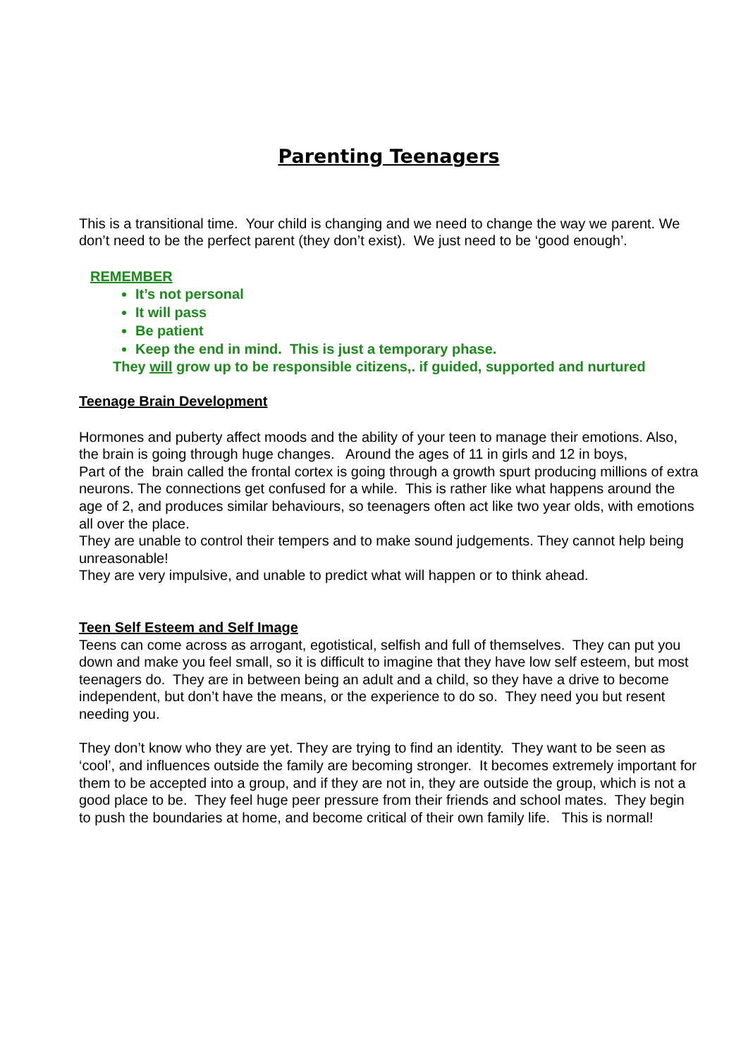Parenting Teenagers
This is a transitional time. Your child is changing and we need to change the way we parent. We don’t need to be the perfect parent (they don’t exist). We just need to be ‘good enough’.
REMEMBER
It’s not personal
It will pass
Be patient
Keep the end in mind. This is just a temporary phase.
They will grow up to be responsible citizens,. if guided, supported and nurtured
Teenage Brain Development
Hormones and puberty affect moods and the ability of your teen to manage their emotions. Also, the brain is going through huge changes. Around the ages of 11 in girls and 12 in boys,
Part of the brain called the frontal cortex is going through a growth spurt producing millions of extra neurons. The connections get confused for a while. This is rather like what happens around the age of 2, and produces similar behaviours, so teenagers often act like two year olds, with emotions all over the place.
They are unable to control their tempers and to make sound judgements. They cannot help being unreasonable!
They are very impulsive, and unable to predict what will happen or to think ahead.
Teen Self Esteem and Self Image
Teens can come across as arrogant, egotistical, selfish and full of themselves. They can put you down and make you feel small, so it is difficult to imagine that they have low self esteem, but most teenagers do. They are in between being an adult and a child, so they have a drive to become independent, but don’t have the means, or the experience to do so. They need you but resent needing you.
They don’t know who they are yet. They are trying to find an identity. They want to be seen as ‘cool’, and influences outside the family are becoming stronger. It becomes extremely important for them to be accepted into a group, and if they are not in, they are outside the group, which is not a good place to be. They feel huge peer pressure from their friends and school mates. They begin to push the boundaries at home, and become critical of their own family life. This is normal!